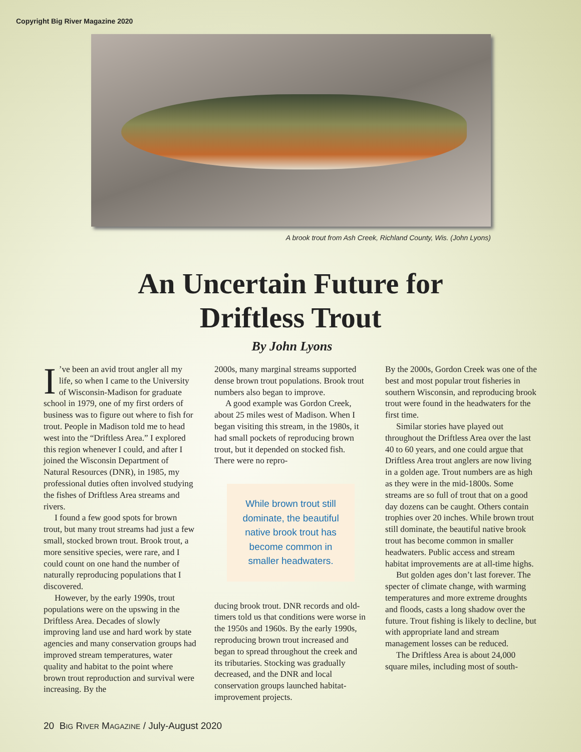Copyright Big River Magazine 2020
A brook trout from Ash Creek, Richland County, Wis. (John Lyons)
An Uncertain Future for
Driftless Trout
By John Lyons
I’ve been an avid trout angler all my life, so when I came to the University of Wisconsin-Madison for graduate school in 1979, one of my first orders of business was to figure out where to fish for trout. People in Madison told me to head west into the “Driftless Area.” I explored this region whenever I could, and after I joined the Wisconsin Department of Natural Resources (DNR), in 1985, my professional duties often involved studying the fishes of Driftless Area streams and rivers.
I found a few good spots for brown trout, but many trout streams had just a few small, stocked brown trout. Brook trout, a more sensitive species, were rare, and I could count on one hand the number of naturally reproducing populations that I discovered.
However, by the early 1990s, trout populations were on the upswing in the Driftless Area. Decades of slowly improving land use and hard work by state agencies and many conservation groups had improved stream temperatures, water quality and habitat to the point where brown trout reproduction and survival were increasing. By the
2000s, many marginal streams supported dense brown trout populations. Brook trout numbers also began to improve.
A good example was Gordon Creek, about 25 miles west of Madison. When I began visiting this stream, in the 1980s, it had small pockets of reproducing brown trout, but it depended on stocked fish. There were no repro-
While brown trout still dominate, the beautiful native brook trout has become common in smaller headwaters.
ducing brook trout. DNR records and old-timers told us that conditions were worse in the 1950s and 1960s. By the early 1990s, reproducing brown trout increased and began to spread throughout the creek and its tributaries. Stocking was gradually decreased, and the DNR and local conservation groups launched habitat-improvement projects.
By the 2000s, Gordon Creek was one of the best and most popular trout fisheries in southern Wisconsin, and reproducing brook trout were found in the headwaters for the first time.
Similar stories have played out throughout the Driftless Area over the last 40 to 60 years, and one could argue that Driftless Area trout anglers are now living in a golden age. Trout numbers are as high as they were in the mid-1800s. Some streams are so full of trout that on a good day dozens can be caught. Others contain trophies over 20 inches. While brown trout still dominate, the beautiful native brook trout has become common in smaller headwaters. Public access and stream habitat improvements are at all-time highs.
But golden ages don’t last forever. The specter of climate change, with warming temperatures and more extreme droughts and floods, casts a long shadow over the future. Trout fishing is likely to decline, but with appropriate land and stream management losses can be reduced.
The Driftless Area is about 24,000 square miles, including most of south-
20 BIG RIVER MAGAZINE / July-August 2020